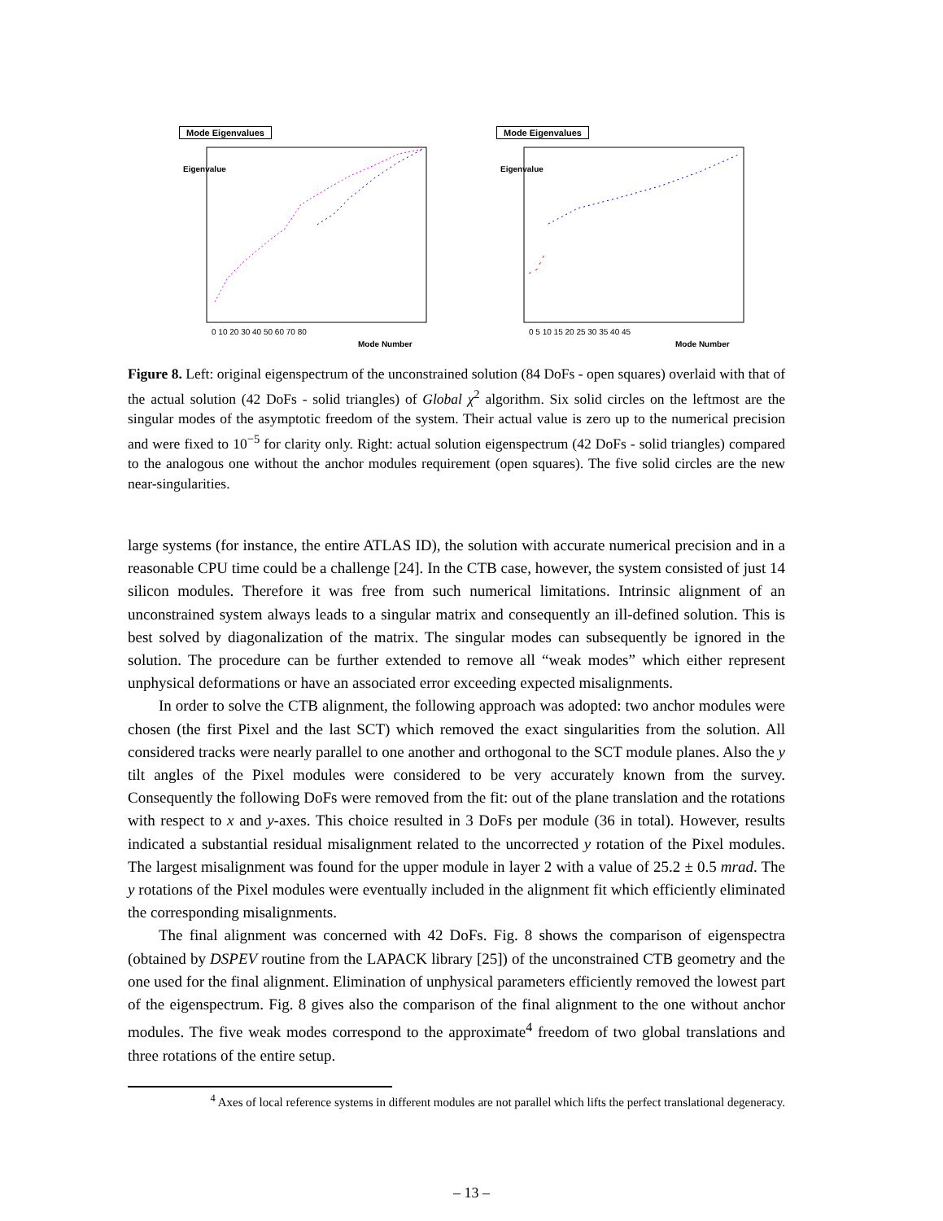Mode Eigenvalues
0 10 20 30 40 50 60 70 80
Mode Number
Eigenvalue
Mode Eigenvalues
0 5 10 15 20 25 30 35 40 45
Mode Number
Eigenvalue
Figure 8. Left: original eigenspectrum of the unconstrained solution (84 DoFs - open squares) overlaid with that of the actual solution (42 DoFs - solid triangles) of Global χ<sup>2</sup> algorithm. Six solid circles on the leftmost are the singular modes of the asymptotic freedom of the system. Their actual value is zero up to the numerical precision and were fixed to 10<sup>−5</sup> for clarity only. Right: actual solution eigenspectrum (42 DoFs - solid triangles) compared to the analogous one without the anchor modules requirement (open squares). The five solid circles are the new near-singularities.
large systems (for instance, the entire ATLAS ID), the solution with accurate numerical precision and in a reasonable CPU time could be a challenge [24]. In the CTB case, however, the system consisted of just 14 silicon modules. Therefore it was free from such numerical limitations. Intrinsic alignment of an unconstrained system always leads to a singular matrix and consequently an ill-defined solution. This is best solved by diagonalization of the matrix. The singular modes can subsequently be ignored in the solution. The procedure can be further extended to remove all “weak modes” which either represent unphysical deformations or have an associated error exceeding expected misalignments.
In order to solve the CTB alignment, the following approach was adopted: two anchor modules were chosen (the first Pixel and the last SCT) which removed the exact singularities from the solution. All considered tracks were nearly parallel to one another and orthogonal to the SCT module planes. Also the y tilt angles of the Pixel modules were considered to be very accurately known from the survey. Consequently the following DoFs were removed from the fit: out of the plane translation and the rotations with respect to x and y-axes. This choice resulted in 3 DoFs per module (36 in total). However, results indicated a substantial residual misalignment related to the uncorrected y rotation of the Pixel modules. The largest misalignment was found for the upper module in layer 2 with a value of 25.2 ± 0.5 mrad. The y rotations of the Pixel modules were eventually included in the alignment fit which efficiently eliminated the corresponding misalignments.
The final alignment was concerned with 42 DoFs. Fig. 8 shows the comparison of eigenspectra (obtained by DSPEV routine from the LAPACK library [25]) of the unconstrained CTB geometry and the one used for the final alignment. Elimination of unphysical parameters efficiently removed the lowest part of the eigenspectrum. Fig. 8 gives also the comparison of the final alignment to the one without anchor modules. The five weak modes correspond to the approximate<sup>4</sup> freedom of two global translations and three rotations of the entire setup.
<sup>4</sup> Axes of local reference systems in different modules are not parallel which lifts the perfect translational degeneracy.
– 13 –